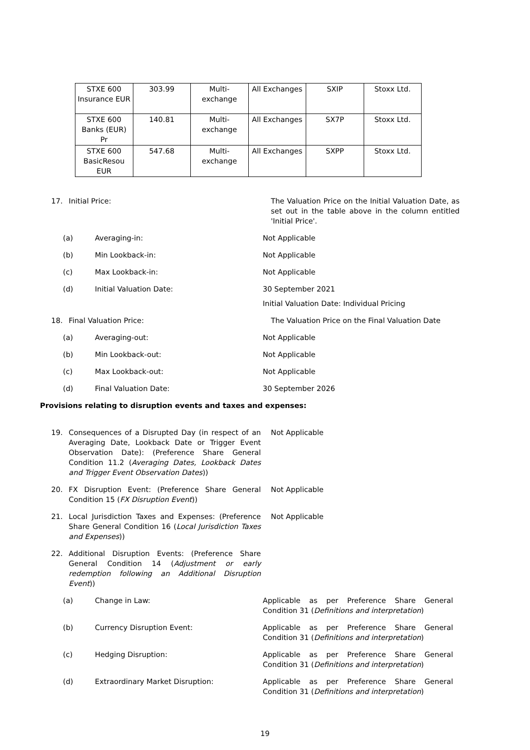| STXE 600 Insurance EUR | 303.99 | Multi-exchange | All Exchanges | SXIP | Stoxx Ltd. |
| STXE 600 Banks (EUR) Pr | 140.81 | Multi-exchange | All Exchanges | SX7P | Stoxx Ltd. |
| STXE 600 BasicResou EUR | 547.68 | Multi-exchange | All Exchanges | SXPP | Stoxx Ltd. |
17. Initial Price: The Valuation Price on the Initial Valuation Date, as set out in the table above in the column entitled 'Initial Price'.
(a) Averaging-in: Not Applicable
(b) Min Lookback-in: Not Applicable
(c) Max Lookback-in: Not Applicable
(d) Initial Valuation Date: 30 September 2021
Initial Valuation Date: Individual Pricing
18. Final Valuation Price: The Valuation Price on the Final Valuation Date
(a) Averaging-out: Not Applicable
(b) Min Lookback-out: Not Applicable
(c) Max Lookback-out: Not Applicable
(d) Final Valuation Date: 30 September 2026
Provisions relating to disruption events and taxes and expenses:
19. Consequences of a Disrupted Day (in respect of an Averaging Date, Lookback Date or Trigger Event Observation Date): (Preference Share General Condition 11.2 (Averaging Dates, Lookback Dates and Trigger Event Observation Dates))
Not Applicable
20. FX Disruption Event: (Preference Share General Condition 15 (FX Disruption Event))
Not Applicable
21. Local Jurisdiction Taxes and Expenses: (Preference Share General Condition 16 (Local Jurisdiction Taxes and Expenses))
Not Applicable
22. Additional Disruption Events: (Preference Share General Condition 14 (Adjustment or early redemption following an Additional Disruption Event))
(a) Change in Law: Applicable as per Preference Share General Condition 31 (Definitions and interpretation)
(b) Currency Disruption Event: Applicable as per Preference Share General Condition 31 (Definitions and interpretation)
(c) Hedging Disruption: Applicable as per Preference Share General Condition 31 (Definitions and interpretation)
(d) Extraordinary Market Disruption: Applicable as per Preference Share General Condition 31 (Definitions and interpretation)
19